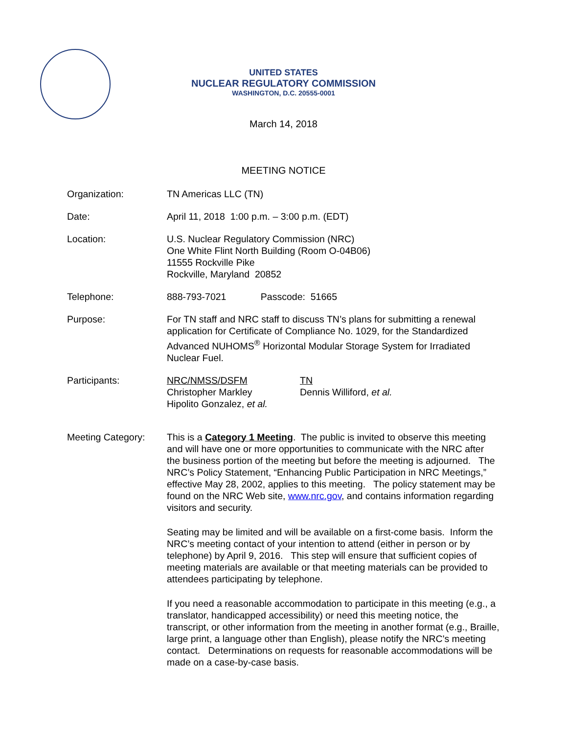UNITED STATES
NUCLEAR REGULATORY COMMISSION
WASHINGTON, D.C. 20555-0001
March 14, 2018
MEETING NOTICE
Organization: TN Americas LLC (TN)
Date: April 11, 2018 1:00 p.m. – 3:00 p.m. (EDT)
Location: U.S. Nuclear Regulatory Commission (NRC)
One White Flint North Building (Room O-04B06)
11555 Rockville Pike
Rockville, Maryland 20852
Telephone: 888-793-7021 Passcode: 51665
Purpose: For TN staff and NRC staff to discuss TN’s plans for submitting a renewal application for Certificate of Compliance No. 1029, for the Standardized Advanced NUHOMS<sup>®</sup> Horizontal Modular Storage System for Irradiated Nuclear Fuel.
Participants: NRC/NMSS/DSFM
Christopher Markley
Hipolito Gonzalez, et al.
TN
Dennis Williford, et al.
Meeting Category: This is a Category 1 Meeting. The public is invited to observe this meeting and will have one or more opportunities to communicate with the NRC after the business portion of the meeting but before the meeting is adjourned. The NRC’s Policy Statement, “Enhancing Public Participation in NRC Meetings,” effective May 28, 2002, applies to this meeting. The policy statement may be found on the NRC Web site, www.nrc.gov, and contains information regarding visitors and security.
Seating may be limited and will be available on a first-come basis. Inform the NRC’s meeting contact of your intention to attend (either in person or by telephone) by April 9, 2016. This step will ensure that sufficient copies of meeting materials are available or that meeting materials can be provided to attendees participating by telephone.
If you need a reasonable accommodation to participate in this meeting (e.g., a translator, handicapped accessibility) or need this meeting notice, the transcript, or other information from the meeting in another format (e.g., Braille, large print, a language other than English), please notify the NRC's meeting contact. Determinations on requests for reasonable accommodations will be made on a case-by-case basis.